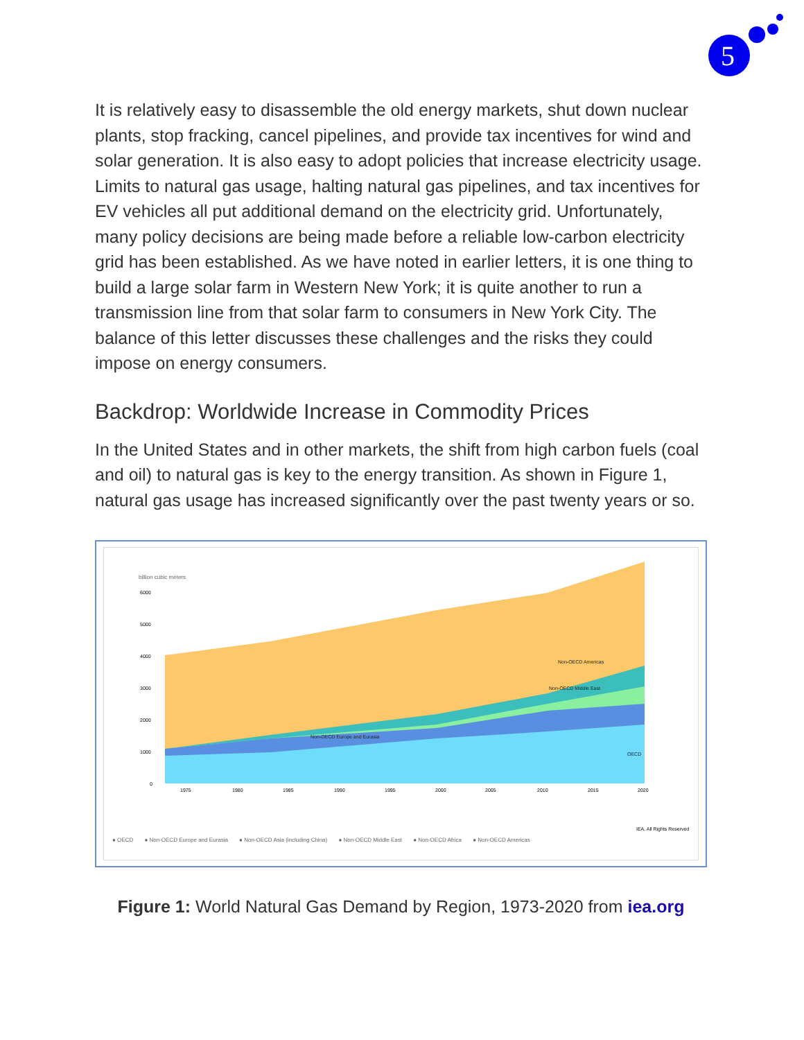5
It is relatively easy to disassemble the old energy markets, shut down nuclear plants, stop fracking, cancel pipelines, and provide tax incentives for wind and solar generation. It is also easy to adopt policies that increase electricity usage. Limits to natural gas usage, halting natural gas pipelines, and tax incentives for EV vehicles all put additional demand on the electricity grid. Unfortunately, many policy decisions are being made before a reliable low-carbon electricity grid has been established. As we have noted in earlier letters, it is one thing to build a large solar farm in Western New York; it is quite another to run a transmission line from that solar farm to consumers in New York City. The balance of this letter discusses these challenges and the risks they could impose on energy consumers.
Backdrop: Worldwide Increase in Commodity Prices
In the United States and in other markets, the shift from high carbon fuels (coal and oil) to natural gas is key to the energy transition. As shown in Figure 1, natural gas usage has increased significantly over the past twenty years or so.
billion cubic meters
6000
5000
4000
3000
2000
1000
0
Non-OECD Europe and Eurasia
Non-OECD Middle East
Non-OECD Americas
OECD
1975
1980
1985
1990
1995
2000
2005
2010
2015
2020
IEA. All Rights Reserved
● OECD ● Non-OECD Europe and Eurasia ● Non-OECD Asia (including China) ● Non-OECD Middle East ● Non-OECD Africa ● Non-OECD Americas
Figure 1: World Natural Gas Demand by Region, 1973-2020 from iea.org